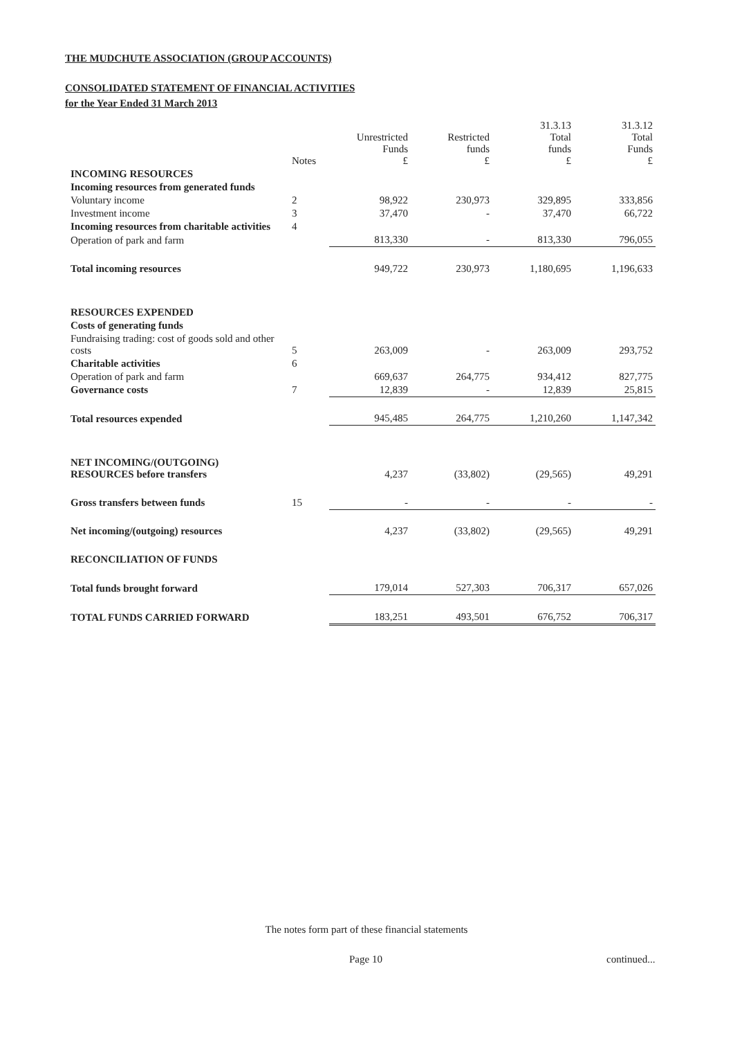THE MUDCHUTE ASSOCIATION (GROUP ACCOUNTS)
CONSOLIDATED STATEMENT OF FINANCIAL ACTIVITIES
for the Year Ended 31 March 2013
| | Notes | Unrestricted Funds £ | Restricted funds £ | 31.3.13 Total funds £ | 31.3.12 Total Funds £ |
| --- | --- | --- | --- | --- | --- |
| INCOMING RESOURCES | | | | | |
| Incoming resources from generated funds | | | | | |
| Voluntary income | 2 | 98,922 | 230,973 | 329,895 | 333,856 |
| Investment income | 3 | 37,470 | - | 37,470 | 66,722 |
| Incoming resources from charitable activities | 4 | | | | |
| Operation of park and farm | | 813,330 | - | 813,330 | 796,055 |
| Total incoming resources | | 949,722 | 230,973 | 1,180,695 | 1,196,633 |
| RESOURCES EXPENDED | | | | | |
| Costs of generating funds | | | | | |
| Fundraising trading: cost of goods sold and other costs | 5 | 263,009 | - | 263,009 | 293,752 |
| Charitable activities | 6 | | | | |
| Operation of park and farm | | 669,637 | 264,775 | 934,412 | 827,775 |
| Governance costs | 7 | 12,839 | - | 12,839 | 25,815 |
| Total resources expended | | 945,485 | 264,775 | 1,210,260 | 1,147,342 |
| NET INCOMING/(OUTGOING) RESOURCES before transfers | | 4,237 | (33,802) | (29,565) | 49,291 |
| Gross transfers between funds | 15 | - | - | - | - |
| Net incoming/(outgoing) resources | | 4,237 | (33,802) | (29,565) | 49,291 |
| RECONCILIATION OF FUNDS | | | | | |
| Total funds brought forward | | 179,014 | 527,303 | 706,317 | 657,026 |
| TOTAL FUNDS CARRIED FORWARD | | 183,251 | 493,501 | 676,752 | 706,317 |
The notes form part of these financial statements
Page 10 continued...